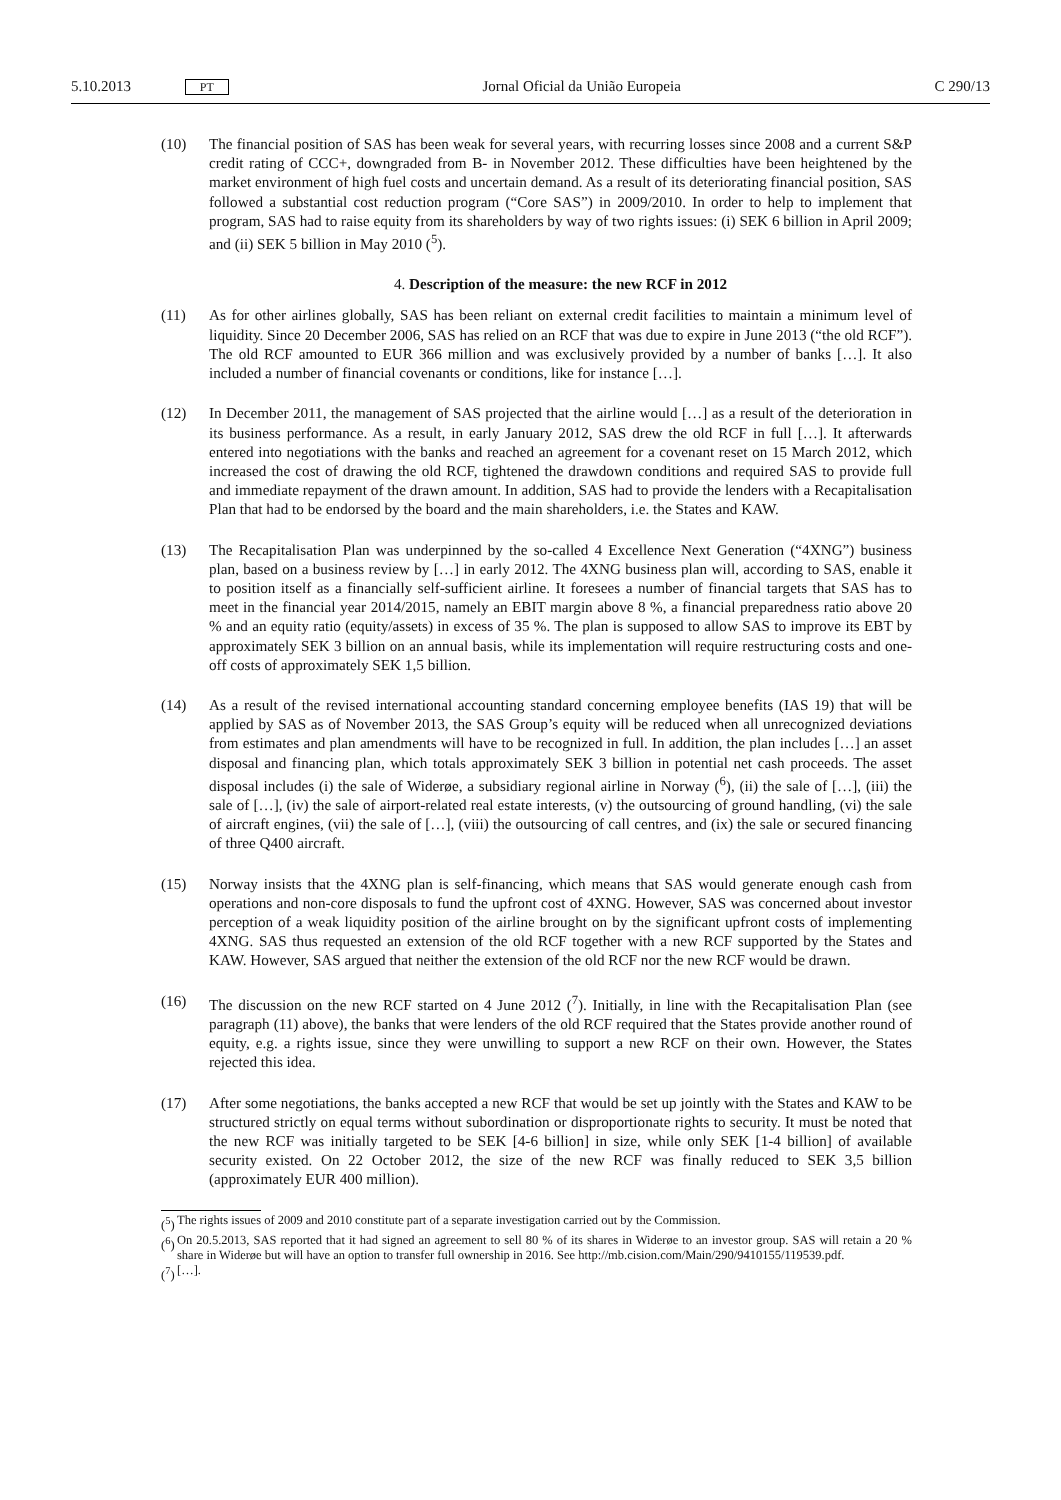5.10.2013 PT Jornal Oficial da União Europeia C 290/13
(10) The financial position of SAS has been weak for several years, with recurring losses since 2008 and a current S&P credit rating of CCC+, downgraded from B- in November 2012. These difficulties have been heightened by the market environment of high fuel costs and uncertain demand. As a result of its deteriorating financial position, SAS followed a substantial cost reduction program (“Core SAS”) in 2009/2010. In order to help to implement that program, SAS had to raise equity from its share­holders by way of two rights issues: (i) SEK 6 billion in April 2009; and (ii) SEK 5 billion in May 2010 (<sup>5</sup>).
4. Description of the measure: the new RCF in 2012
(11) As for other airlines globally, SAS has been reliant on external credit facilities to maintain a minimum level of liquidity. Since 20 December 2006, SAS has relied on an RCF that was due to expire in June 2013 (“the old RCF”). The old RCF amounted to EUR 366 million and was exclusively provided by a number of banks […]. It also included a number of financial covenants or conditions, like for instance […].
(12) In December 2011, the management of SAS projected that the airline would […] as a result of the deterioration in its business performance. As a result, in early January 2012, SAS drew the old RCF in full […]. It afterwards entered into negotiations with the banks and reached an agreement for a covenant reset on 15 March 2012, which increased the cost of drawing the old RCF, tightened the drawdown conditions and required SAS to provide full and immediate repayment of the drawn amount. In addition, SAS had to provide the lenders with a Recapitalisation Plan that had to be endorsed by the board and the main shareholders, i.e. the States and KAW.
(13) The Recapitalisation Plan was underpinned by the so-called 4 Excellence Next Generation (“4XNG”) business plan, based on a business review by […] in early 2012. The 4XNG business plan will, according to SAS, enable it to position itself as a financially self-sufficient airline. It foresees a number of financial targets that SAS has to meet in the financial year 2014/2015, namely an EBIT margin above 8 %, a financial preparedness ratio above 20 % and an equity ratio (equity/assets) in excess of 35 %. The plan is supposed to allow SAS to improve its EBT by approximately SEK 3 billion on an annual basis, while its implementation will require restructuring costs and one-off costs of approxi­mately SEK 1,5 billion.
(14) As a result of the revised international accounting standard concerning employee benefits (IAS 19) that will be applied by SAS as of November 2013, the SAS Group’s equity will be reduced when all unrecognized deviations from estimates and plan amendments will have to be recognized in full. In addition, the plan includes […] an asset disposal and financing plan, which totals approximately SEK 3 billion in potential net cash proceeds. The asset disposal includes (i) the sale of Widerøe, a subsidiary regional airline in Norway (<sup>6</sup>), (ii) the sale of […], (iii) the sale of […], (iv) the sale of airport-related real estate interests, (v) the outsourcing of ground handling, (vi) the sale of aircraft engines, (vii) the sale of […], (viii) the outsourcing of call centres, and (ix) the sale or secured financing of three Q400 aircraft.
(15) Norway insists that the 4XNG plan is self-financing, which means that SAS would generate enough cash from operations and non-core disposals to fund the upfront cost of 4XNG. However, SAS was concerned about investor perception of a weak liquidity position of the airline brought on by the significant upfront costs of implementing 4XNG. SAS thus requested an extension of the old RCF together with a new RCF supported by the States and KAW. However, SAS argued that neither the extension of the old RCF nor the new RCF would be drawn.
(16) The discussion on the new RCF started on 4 June 2012 (<sup>7</sup>). Initially, in line with the Recapitalisation Plan (see paragraph (11) above), the banks that were lenders of the old RCF required that the States provide another round of equity, e.g. a rights issue, since they were unwilling to support a new RCF on their own. However, the States rejected this idea.
(17) After some negotiations, the banks accepted a new RCF that would be set up jointly with the States and KAW to be structured strictly on equal terms without subordination or disproportionate rights to security. It must be noted that the new RCF was initially targeted to be SEK [4-6 billion] in size, while only SEK [1-4 billion] of available security existed. On 22 October 2012, the size of the new RCF was finally reduced to SEK 3,5 billion (approximately EUR 400 million).
(<sup>5</sup>) The rights issues of 2009 and 2010 constitute part of a separate investigation carried out by the Commission.
(<sup>6</sup>) On 20.5.2013, SAS reported that it had signed an agreement to sell 80 % of its shares in Widerøe to an investor group. SAS will retain a 20 % share in Widerøe but will have an option to transfer full ownership in 2016. See http://mb.cision.com/Main/290/9410155/119539.pdf.
(<sup>7</sup>) […].